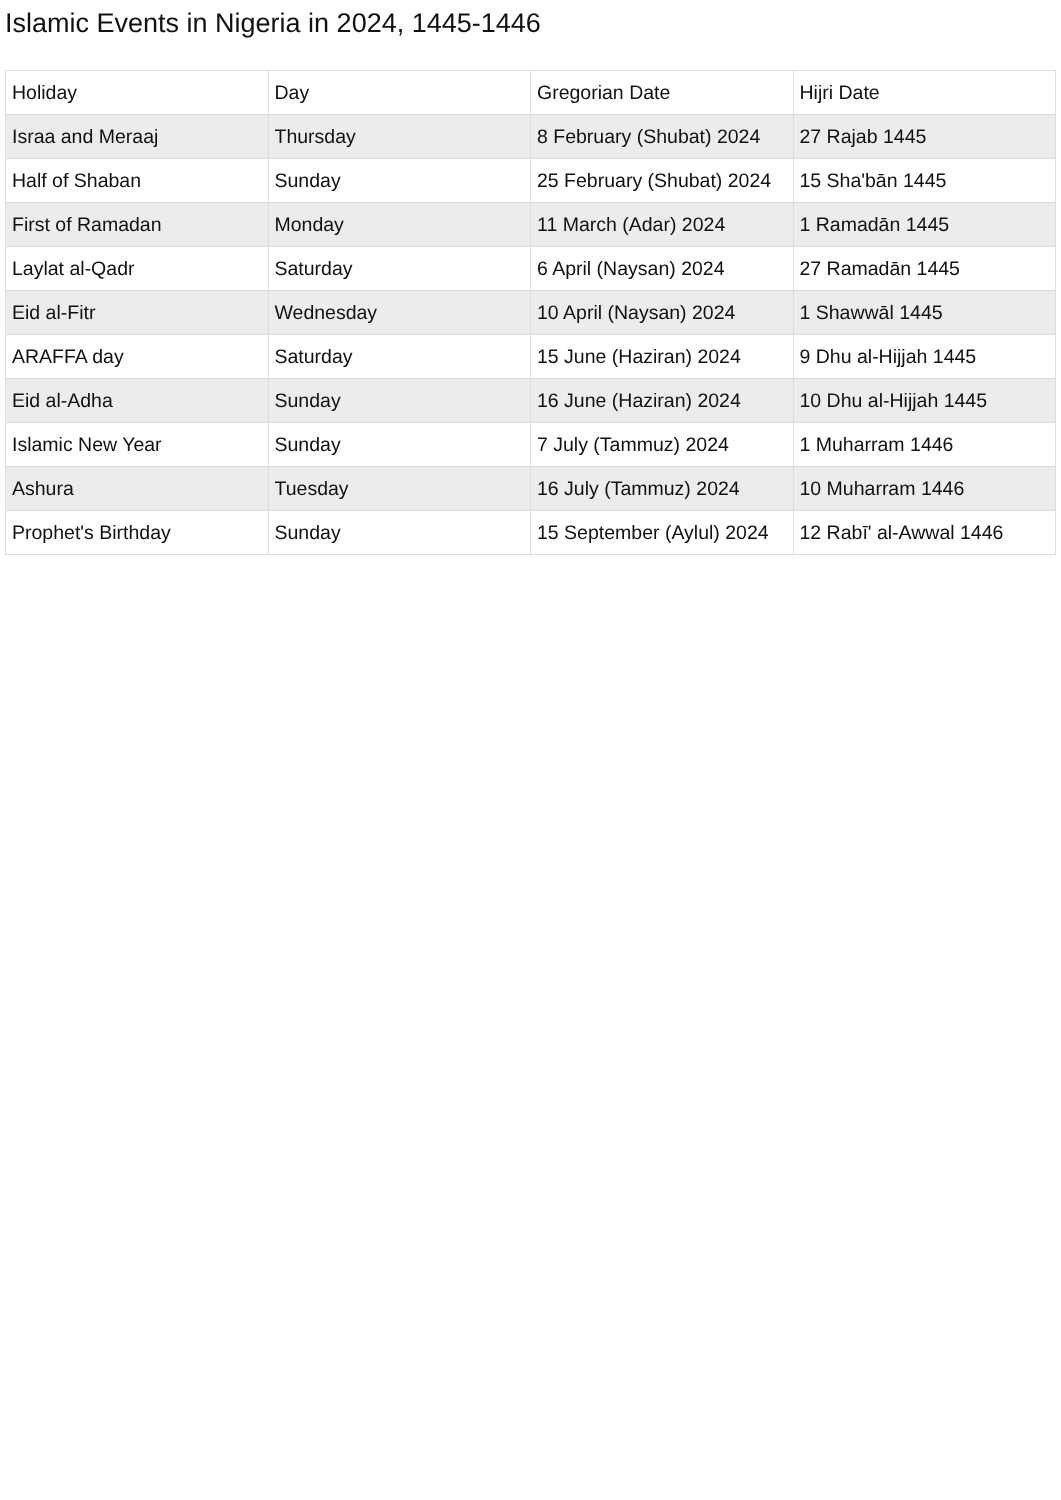Islamic Events in Nigeria in 2024, 1445-1446
| Holiday | Day | Gregorian Date | Hijri Date |
| --- | --- | --- | --- |
| Israa and Meraaj | Thursday | 8 February (Shubat) 2024 | 27 Rajab 1445 |
| Half of Shaban | Sunday | 25 February (Shubat) 2024 | 15 Sha'bān 1445 |
| First of Ramadan | Monday | 11 March (Adar) 2024 | 1 Ramadān 1445 |
| Laylat al-Qadr | Saturday | 6 April (Naysan) 2024 | 27 Ramadān 1445 |
| Eid al-Fitr | Wednesday | 10 April (Naysan) 2024 | 1 Shawwāl 1445 |
| ARAFFA day | Saturday | 15 June (Haziran) 2024 | 9 Dhu al-Hijjah 1445 |
| Eid al-Adha | Sunday | 16 June (Haziran) 2024 | 10 Dhu al-Hijjah 1445 |
| Islamic New Year | Sunday | 7 July (Tammuz) 2024 | 1 Muharram 1446 |
| Ashura | Tuesday | 16 July (Tammuz) 2024 | 10 Muharram 1446 |
| Prophet's Birthday | Sunday | 15 September (Aylul) 2024 | 12 Rabī' al-Awwal 1446 |